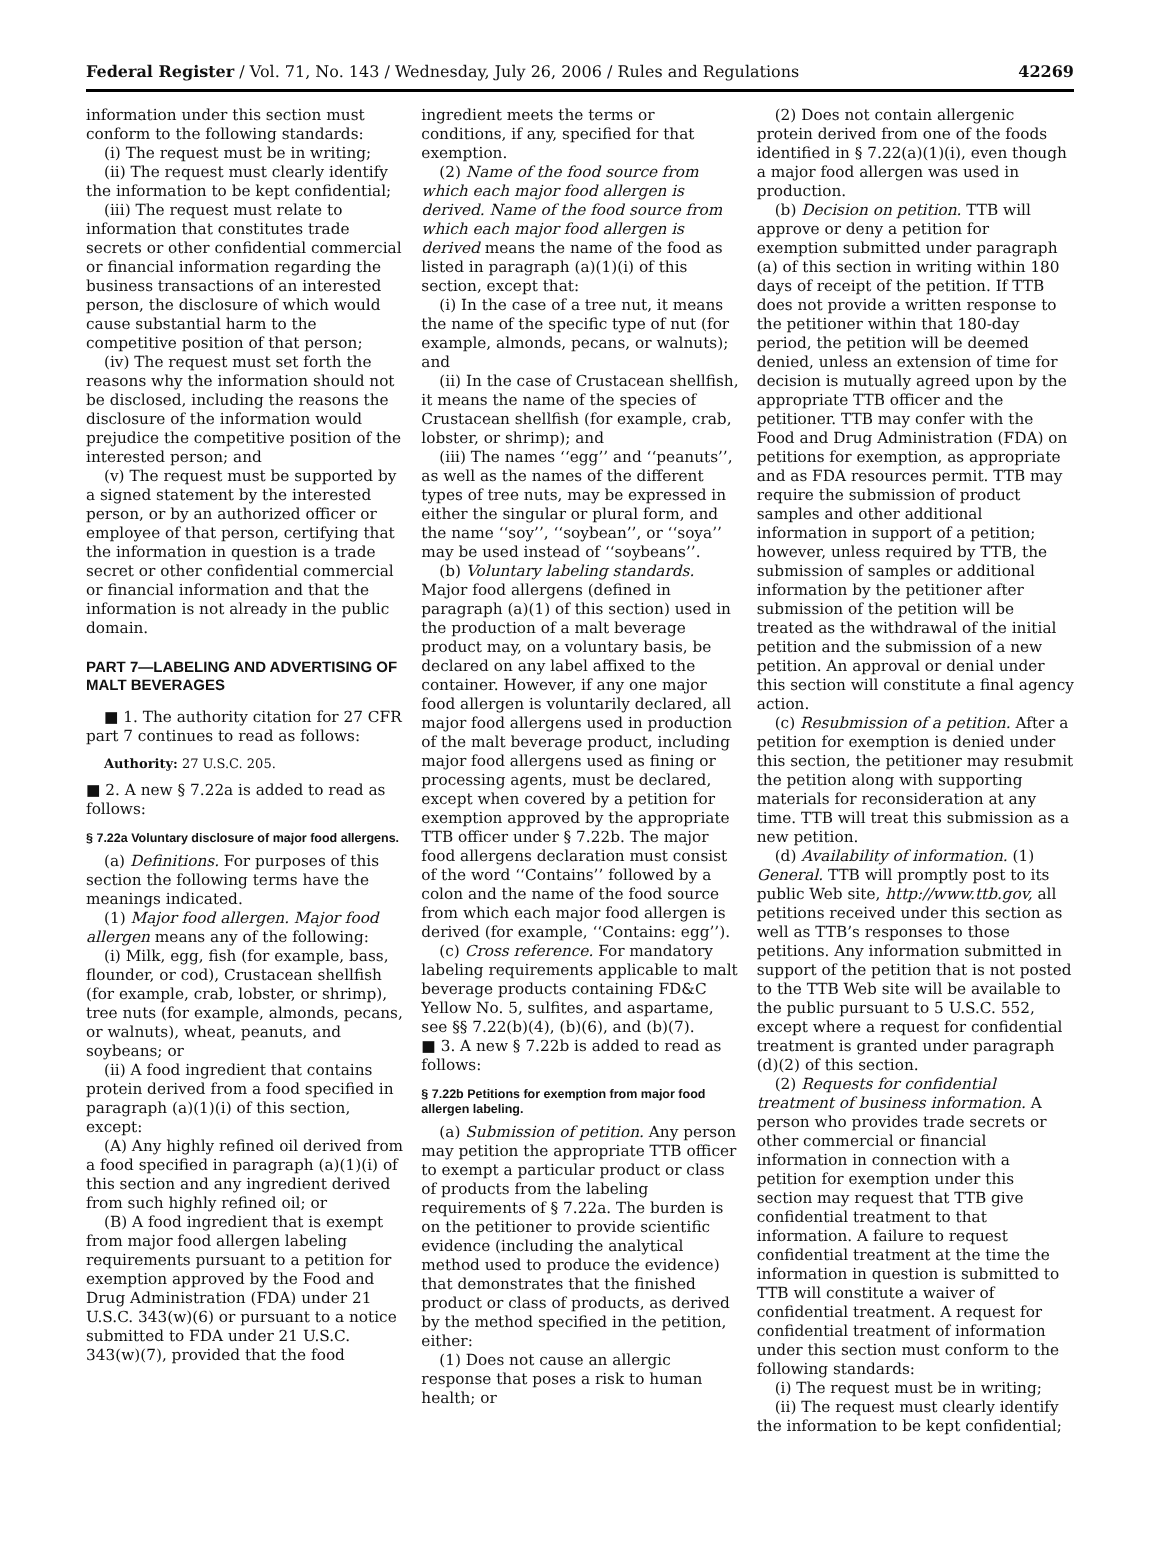Federal Register / Vol. 71, No. 143 / Wednesday, July 26, 2006 / Rules and Regulations 42269
information under this section must conform to the following standards:
(i) The request must be in writing;
(ii) The request must clearly identify the information to be kept confidential;
(iii) The request must relate to information that constitutes trade secrets or other confidential commercial or financial information regarding the business transactions of an interested person, the disclosure of which would cause substantial harm to the competitive position of that person;
(iv) The request must set forth the reasons why the information should not be disclosed, including the reasons the disclosure of the information would prejudice the competitive position of the interested person; and
(v) The request must be supported by a signed statement by the interested person, or by an authorized officer or employee of that person, certifying that the information in question is a trade secret or other confidential commercial or financial information and that the information is not already in the public domain.
PART 7—LABELING AND ADVERTISING OF MALT BEVERAGES
■ 1. The authority citation for 27 CFR part 7 continues to read as follows:
Authority: 27 U.S.C. 205.
■ 2. A new § 7.22a is added to read as follows:
§ 7.22a Voluntary disclosure of major food allergens.
(a) Definitions. For purposes of this section the following terms have the meanings indicated.
(1) Major food allergen. Major food allergen means any of the following:
(i) Milk, egg, fish (for example, bass, flounder, or cod), Crustacean shellfish (for example, crab, lobster, or shrimp), tree nuts (for example, almonds, pecans, or walnuts), wheat, peanuts, and soybeans; or
(ii) A food ingredient that contains protein derived from a food specified in paragraph (a)(1)(i) of this section, except:
(A) Any highly refined oil derived from a food specified in paragraph (a)(1)(i) of this section and any ingredient derived from such highly refined oil; or
(B) A food ingredient that is exempt from major food allergen labeling requirements pursuant to a petition for exemption approved by the Food and Drug Administration (FDA) under 21 U.S.C. 343(w)(6) or pursuant to a notice submitted to FDA under 21 U.S.C. 343(w)(7), provided that the food
ingredient meets the terms or conditions, if any, specified for that exemption.
(2) Name of the food source from which each major food allergen is derived. Name of the food source from which each major food allergen is derived means the name of the food as listed in paragraph (a)(1)(i) of this section, except that:
(i) In the case of a tree nut, it means the name of the specific type of nut (for example, almonds, pecans, or walnuts); and
(ii) In the case of Crustacean shellfish, it means the name of the species of Crustacean shellfish (for example, crab, lobster, or shrimp); and
(iii) The names ‘‘egg’’ and ‘‘peanuts’’, as well as the names of the different types of tree nuts, may be expressed in either the singular or plural form, and the name ‘‘soy’’, ‘‘soybean’’, or ‘‘soya’’ may be used instead of ‘‘soybeans’’.
(b) Voluntary labeling standards. Major food allergens (defined in paragraph (a)(1) of this section) used in the production of a malt beverage product may, on a voluntary basis, be declared on any label affixed to the container. However, if any one major food allergen is voluntarily declared, all major food allergens used in production of the malt beverage product, including major food allergens used as fining or processing agents, must be declared, except when covered by a petition for exemption approved by the appropriate TTB officer under § 7.22b. The major food allergens declaration must consist of the word ‘‘Contains’’ followed by a colon and the name of the food source from which each major food allergen is derived (for example, ‘‘Contains: egg’’).
(c) Cross reference. For mandatory labeling requirements applicable to malt beverage products containing FD&C Yellow No. 5, sulfites, and aspartame, see §§ 7.22(b)(4), (b)(6), and (b)(7).
■ 3. A new § 7.22b is added to read as follows:
§ 7.22b Petitions for exemption from major food allergen labeling.
(a) Submission of petition. Any person may petition the appropriate TTB officer to exempt a particular product or class of products from the labeling requirements of § 7.22a. The burden is on the petitioner to provide scientific evidence (including the analytical method used to produce the evidence) that demonstrates that the finished product or class of products, as derived by the method specified in the petition, either:
(1) Does not cause an allergic response that poses a risk to human health; or
(2) Does not contain allergenic protein derived from one of the foods identified in § 7.22(a)(1)(i), even though a major food allergen was used in production.
(b) Decision on petition. TTB will approve or deny a petition for exemption submitted under paragraph (a) of this section in writing within 180 days of receipt of the petition. If TTB does not provide a written response to the petitioner within that 180-day period, the petition will be deemed denied, unless an extension of time for decision is mutually agreed upon by the appropriate TTB officer and the petitioner. TTB may confer with the Food and Drug Administration (FDA) on petitions for exemption, as appropriate and as FDA resources permit. TTB may require the submission of product samples and other additional information in support of a petition; however, unless required by TTB, the submission of samples or additional information by the petitioner after submission of the petition will be treated as the withdrawal of the initial petition and the submission of a new petition. An approval or denial under this section will constitute a final agency action.
(c) Resubmission of a petition. After a petition for exemption is denied under this section, the petitioner may resubmit the petition along with supporting materials for reconsideration at any time. TTB will treat this submission as a new petition.
(d) Availability of information. (1) General. TTB will promptly post to its public Web site, http://www.ttb.gov, all petitions received under this section as well as TTB’s responses to those petitions. Any information submitted in support of the petition that is not posted to the TTB Web site will be available to the public pursuant to 5 U.S.C. 552, except where a request for confidential treatment is granted under paragraph (d)(2) of this section.
(2) Requests for confidential treatment of business information. A person who provides trade secrets or other commercial or financial information in connection with a petition for exemption under this section may request that TTB give confidential treatment to that information. A failure to request confidential treatment at the time the information in question is submitted to TTB will constitute a waiver of confidential treatment. A request for confidential treatment of information under this section must conform to the following standards:
(i) The request must be in writing;
(ii) The request must clearly identify the information to be kept confidential;